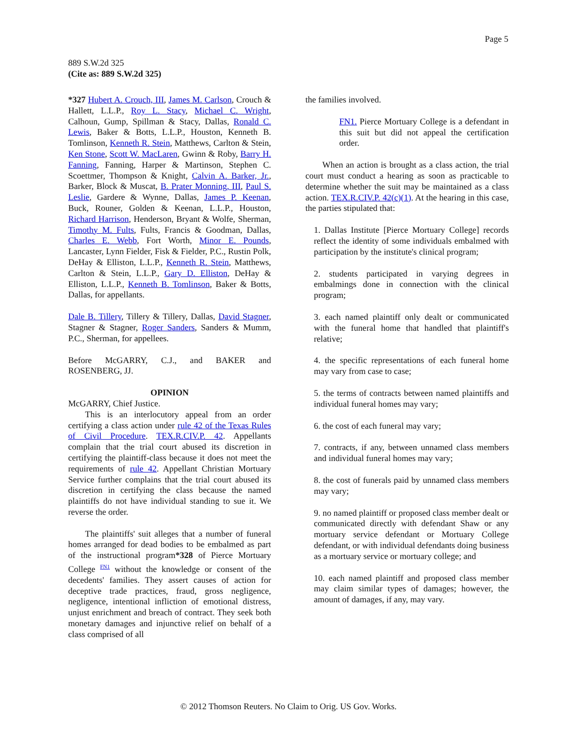Page 5
889 S.W.2d 325
(Cite as: 889 S.W.2d 325)
*327 Hubert A. Crouch, III, James M. Carlson, Crouch & Hallett, L.L.P., Roy L. Stacy, Michael C. Wright, Calhoun, Gump, Spillman & Stacy, Dallas, Ronald C. Lewis, Baker & Botts, L.L.P., Houston, Kenneth B. Tomlinson, Kenneth R. Stein, Matthews, Carlton & Stein, Ken Stone, Scott W. MacLaren, Gwinn & Roby, Barry H. Fanning, Fanning, Harper & Martinson, Stephen C. Scoettmer, Thompson & Knight, Calvin A. Barker, Jr., Barker, Block & Muscat, B. Prater Monning, III, Paul S. Leslie, Gardere & Wynne, Dallas, James P. Keenan, Buck, Rouner, Golden & Keenan, L.L.P., Houston, Richard Harrison, Henderson, Bryant & Wolfe, Sherman, Timothy M. Fults, Fults, Francis & Goodman, Dallas, Charles E. Webb, Fort Worth, Minor E. Pounds, Lancaster, Lynn Fielder, Fisk & Fielder, P.C., Rustin Polk, DeHay & Elliston, L.L.P., Kenneth R. Stein, Matthews, Carlton & Stein, L.L.P., Gary D. Elliston, DeHay & Elliston, L.L.P., Kenneth B. Tomlinson, Baker & Botts, Dallas, for appellants.
Dale B. Tillery, Tillery & Tillery, Dallas, David Stagner, Stagner & Stagner, Roger Sanders, Sanders & Mumm, P.C., Sherman, for appellees.
Before McGARRY, C.J., and BAKER and ROSENBERG, JJ.
OPINION
McGARRY, Chief Justice.
This is an interlocutory appeal from an order certifying a class action under rule 42 of the Texas Rules of Civil Procedure. TEX.R.CIV.P. 42. Appellants complain that the trial court abused its discretion in certifying the plaintiff-class because it does not meet the requirements of rule 42. Appellant Christian Mortuary Service further complains that the trial court abused its discretion in certifying the class because the named plaintiffs do not have individual standing to sue it. We reverse the order.
The plaintiffs' suit alleges that a number of funeral homes arranged for dead bodies to be embalmed as part of the instructional program*328 of Pierce Mortuary College <sup>FN1</sup> without the knowledge or consent of the decedents' families. They assert causes of action for deceptive trade practices, fraud, gross negligence, negligence, intentional infliction of emotional distress, unjust enrichment and breach of contract. They seek both monetary damages and injunctive relief on behalf of a class comprised of all
the families involved.
FN1. Pierce Mortuary College is a defendant in this suit but did not appeal the certification order.
When an action is brought as a class action, the trial court must conduct a hearing as soon as practicable to determine whether the suit may be maintained as a class action. TEX.R.CIV.P. 42(c)(1). At the hearing in this case, the parties stipulated that:
1. Dallas Institute [Pierce Mortuary College] records reflect the identity of some individuals embalmed with participation by the institute's clinical program;
2. students participated in varying degrees in embalmings done in connection with the clinical program;
3. each named plaintiff only dealt or communicated with the funeral home that handled that plaintiff's relative;
4. the specific representations of each funeral home may vary from case to case;
5. the terms of contracts between named plaintiffs and individual funeral homes may vary;
6. the cost of each funeral may vary;
7. contracts, if any, between unnamed class members and individual funeral homes may vary;
8. the cost of funerals paid by unnamed class members may vary;
9. no named plaintiff or proposed class member dealt or communicated directly with defendant Shaw or any mortuary service defendant or Mortuary College defendant, or with individual defendants doing business as a mortuary service or mortuary college; and
10. each named plaintiff and proposed class member may claim similar types of damages; however, the amount of damages, if any, may vary.
© 2012 Thomson Reuters. No Claim to Orig. US Gov. Works.